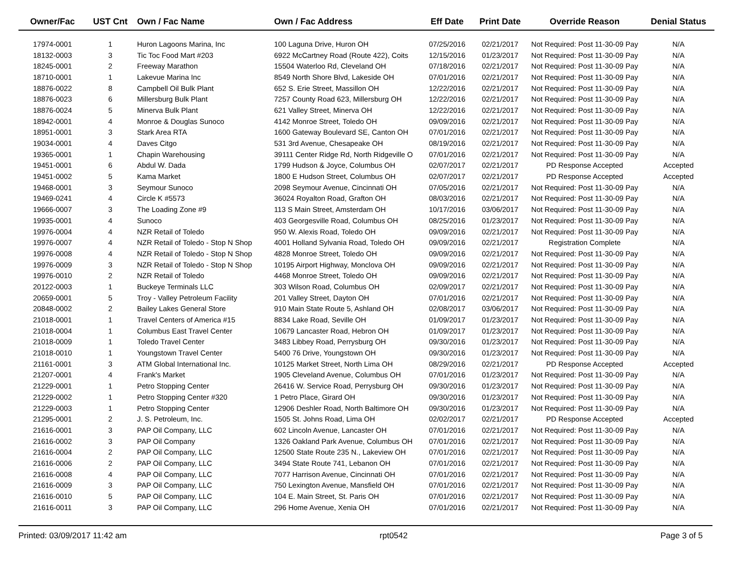| Owner/Fac | UST Cnt | Own / Fac Name | Own / Fac Address | Eff Date | Print Date | Override Reason | Denial Status |
| --- | --- | --- | --- | --- | --- | --- | --- |
| 17974-0001 | 1 | Huron Lagoons Marina, Inc | 100 Laguna Drive, Huron OH | 07/25/2016 | 02/21/2017 | Not Required: Post 11-30-09 Pay | N/A |
| 18132-0003 | 3 | Tic Toc Food Mart #203 | 6922 McCartney Road (Route 422), Coits | 12/15/2016 | 01/23/2017 | Not Required: Post 11-30-09 Pay | N/A |
| 18245-0001 | 2 | Freeway Marathon | 15504 Waterloo Rd, Cleveland OH | 07/18/2016 | 02/21/2017 | Not Required: Post 11-30-09 Pay | N/A |
| 18710-0001 | 1 | Lakevue Marina Inc | 8549 North Shore Blvd, Lakeside OH | 07/01/2016 | 02/21/2017 | Not Required: Post 11-30-09 Pay | N/A |
| 18876-0022 | 8 | Campbell Oil Bulk Plant | 652 S. Erie Street, Massillon OH | 12/22/2016 | 02/21/2017 | Not Required: Post 11-30-09 Pay | N/A |
| 18876-0023 | 6 | Millersburg Bulk Plant | 7257 County Road 623, Millersburg OH | 12/22/2016 | 02/21/2017 | Not Required: Post 11-30-09 Pay | N/A |
| 18876-0024 | 5 | Minerva Bulk Plant | 621 Valley Street, Minerva OH | 12/22/2016 | 02/21/2017 | Not Required: Post 11-30-09 Pay | N/A |
| 18942-0001 | 4 | Monroe & Douglas Sunoco | 4142 Monroe Street, Toledo OH | 09/09/2016 | 02/21/2017 | Not Required: Post 11-30-09 Pay | N/A |
| 18951-0001 | 3 | Stark Area RTA | 1600 Gateway Boulevard SE, Canton OH | 07/01/2016 | 02/21/2017 | Not Required: Post 11-30-09 Pay | N/A |
| 19034-0001 | 4 | Daves Citgo | 531 3rd Avenue, Chesapeake OH | 08/19/2016 | 02/21/2017 | Not Required: Post 11-30-09 Pay | N/A |
| 19365-0001 | 1 | Chapin Warehousing | 39111 Center Ridge Rd, North Ridgeville O | 07/01/2016 | 02/21/2017 | Not Required: Post 11-30-09 Pay | N/A |
| 19451-0001 | 6 | Abdul W. Dada | 1799 Hudson & Joyce, Columbus OH | 02/07/2017 | 02/21/2017 | PD Response Accepted | Accepted |
| 19451-0002 | 5 | Kama Market | 1800 E Hudson Street, Columbus OH | 02/07/2017 | 02/21/2017 | PD Response Accepted | Accepted |
| 19468-0001 | 3 | Seymour Sunoco | 2098 Seymour Avenue, Cincinnati OH | 07/05/2016 | 02/21/2017 | Not Required: Post 11-30-09 Pay | N/A |
| 19469-0241 | 4 | Circle K #5573 | 36024 Royalton Road, Grafton OH | 08/03/2016 | 02/21/2017 | Not Required: Post 11-30-09 Pay | N/A |
| 19666-0007 | 3 | The Loading Zone #9 | 113 S Main Street, Amsterdam OH | 10/17/2016 | 03/06/2017 | Not Required: Post 11-30-09 Pay | N/A |
| 19935-0001 | 4 | Sunoco | 403 Georgesville Road, Columbus OH | 08/25/2016 | 01/23/2017 | Not Required: Post 11-30-09 Pay | N/A |
| 19976-0004 | 4 | NZR Retail of Toledo | 950 W. Alexis Road, Toledo OH | 09/09/2016 | 02/21/2017 | Not Required: Post 11-30-09 Pay | N/A |
| 19976-0007 | 4 | NZR Retail of Toledo - Stop N Shop | 4001 Holland Sylvania Road, Toledo OH | 09/09/2016 | 02/21/2017 | Registration Complete | N/A |
| 19976-0008 | 4 | NZR Retail of Toledo - Stop N Shop | 4828 Monroe Street, Toledo OH | 09/09/2016 | 02/21/2017 | Not Required: Post 11-30-09 Pay | N/A |
| 19976-0009 | 3 | NZR Retail of Toledo - Stop N Shop | 10195 Airport Highway, Monclova OH | 09/09/2016 | 02/21/2017 | Not Required: Post 11-30-09 Pay | N/A |
| 19976-0010 | 2 | NZR Retail of Toledo | 4468 Monroe Street, Toledo OH | 09/09/2016 | 02/21/2017 | Not Required: Post 11-30-09 Pay | N/A |
| 20122-0003 | 1 | Buckeye Terminals LLC | 303 Wilson Road, Columbus OH | 02/09/2017 | 02/21/2017 | Not Required: Post 11-30-09 Pay | N/A |
| 20659-0001 | 5 | Troy - Valley Petroleum Facility | 201 Valley Street, Dayton OH | 07/01/2016 | 02/21/2017 | Not Required: Post 11-30-09 Pay | N/A |
| 20848-0002 | 2 | Bailey Lakes General Store | 910 Main State Route 5, Ashland OH | 02/08/2017 | 03/06/2017 | Not Required: Post 11-30-09 Pay | N/A |
| 21018-0001 | 1 | Travel Centers of America #15 | 8834 Lake Road, Seville OH | 01/09/2017 | 01/23/2017 | Not Required: Post 11-30-09 Pay | N/A |
| 21018-0004 | 1 | Columbus East Travel Center | 10679 Lancaster Road, Hebron OH | 01/09/2017 | 01/23/2017 | Not Required: Post 11-30-09 Pay | N/A |
| 21018-0009 | 1 | Toledo Travel Center | 3483 Libbey Road, Perrysburg OH | 09/30/2016 | 01/23/2017 | Not Required: Post 11-30-09 Pay | N/A |
| 21018-0010 | 1 | Youngstown Travel Center | 5400 76 Drive, Youngstown OH | 09/30/2016 | 01/23/2017 | Not Required: Post 11-30-09 Pay | N/A |
| 21161-0001 | 3 | ATM Global International Inc. | 10125 Market Street, North Lima OH | 08/29/2016 | 02/21/2017 | PD Response Accepted | Accepted |
| 21207-0001 | 4 | Frank's Market | 1905 Cleveland Avenue, Columbus OH | 07/01/2016 | 01/23/2017 | Not Required: Post 11-30-09 Pay | N/A |
| 21229-0001 | 1 | Petro Stopping Center | 26416 W. Service Road, Perrysburg OH | 09/30/2016 | 01/23/2017 | Not Required: Post 11-30-09 Pay | N/A |
| 21229-0002 | 1 | Petro Stopping Center #320 | 1 Petro Place, Girard OH | 09/30/2016 | 01/23/2017 | Not Required: Post 11-30-09 Pay | N/A |
| 21229-0003 | 1 | Petro Stopping Center | 12906 Deshler Road, North Baltimore OH | 09/30/2016 | 01/23/2017 | Not Required: Post 11-30-09 Pay | N/A |
| 21295-0001 | 2 | J. S. Petroleum, Inc. | 1505 St. Johns Road, Lima OH | 02/02/2017 | 02/21/2017 | PD Response Accepted | Accepted |
| 21616-0001 | 3 | PAP Oil Company, LLC | 602 Lincoln Avenue, Lancaster OH | 07/01/2016 | 02/21/2017 | Not Required: Post 11-30-09 Pay | N/A |
| 21616-0002 | 3 | PAP Oil Company | 1326 Oakland Park Avenue, Columbus OH | 07/01/2016 | 02/21/2017 | Not Required: Post 11-30-09 Pay | N/A |
| 21616-0004 | 2 | PAP Oil Company, LLC | 12500 State Route 235 N., Lakeview OH | 07/01/2016 | 02/21/2017 | Not Required: Post 11-30-09 Pay | N/A |
| 21616-0006 | 2 | PAP Oil Company, LLC | 3494 State Route 741, Lebanon OH | 07/01/2016 | 02/21/2017 | Not Required: Post 11-30-09 Pay | N/A |
| 21616-0008 | 4 | PAP Oil Company, LLC | 7077 Harrison Avenue, Cincinnati OH | 07/01/2016 | 02/21/2017 | Not Required: Post 11-30-09 Pay | N/A |
| 21616-0009 | 3 | PAP Oil Company, LLC | 750 Lexington Avenue, Mansfield OH | 07/01/2016 | 02/21/2017 | Not Required: Post 11-30-09 Pay | N/A |
| 21616-0010 | 5 | PAP Oil Company, LLC | 104 E. Main Street, St. Paris OH | 07/01/2016 | 02/21/2017 | Not Required: Post 11-30-09 Pay | N/A |
| 21616-0011 | 3 | PAP Oil Company, LLC | 296 Home Avenue, Xenia OH | 07/01/2016 | 02/21/2017 | Not Required: Post 11-30-09 Pay | N/A |
Printed: 03/09/2017 11:42 am rpt0542 Page 3 of 5